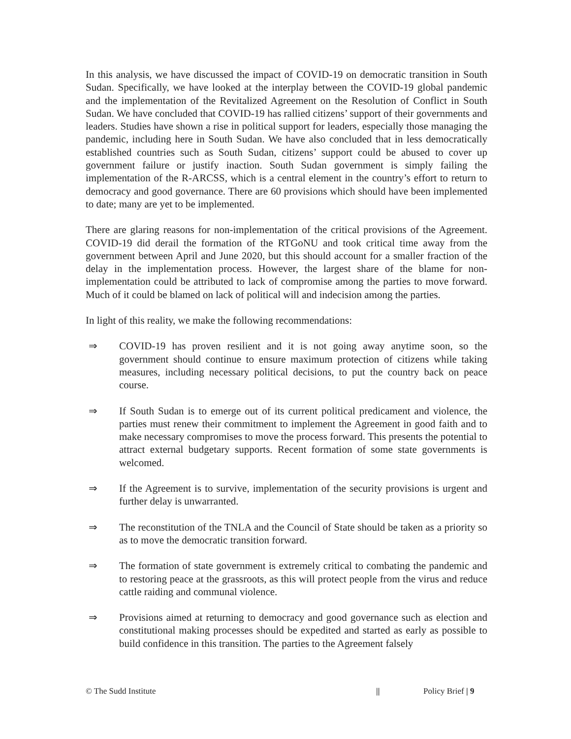In this analysis, we have discussed the impact of COVID-19 on democratic transition in South Sudan. Specifically, we have looked at the interplay between the COVID-19 global pandemic and the implementation of the Revitalized Agreement on the Resolution of Conflict in South Sudan. We have concluded that COVID-19 has rallied citizens’ support of their governments and leaders. Studies have shown a rise in political support for leaders, especially those managing the pandemic, including here in South Sudan. We have also concluded that in less democratically established countries such as South Sudan, citizens’ support could be abused to cover up government failure or justify inaction. South Sudan government is simply failing the implementation of the R-ARCSS, which is a central element in the country’s effort to return to democracy and good governance. There are 60 provisions which should have been implemented to date; many are yet to be implemented.
There are glaring reasons for non-implementation of the critical provisions of the Agreement. COVID-19 did derail the formation of the RTGoNU and took critical time away from the government between April and June 2020, but this should account for a smaller fraction of the delay in the implementation process. However, the largest share of the blame for non-implementation could be attributed to lack of compromise among the parties to move forward. Much of it could be blamed on lack of political will and indecision among the parties.
In light of this reality, we make the following recommendations:
⇒ COVID-19 has proven resilient and it is not going away anytime soon, so the government should continue to ensure maximum protection of citizens while taking measures, including necessary political decisions, to put the country back on peace course.
⇒ If South Sudan is to emerge out of its current political predicament and violence, the parties must renew their commitment to implement the Agreement in good faith and to make necessary compromises to move the process forward. This presents the potential to attract external budgetary supports. Recent formation of some state governments is welcomed.
⇒ If the Agreement is to survive, implementation of the security provisions is urgent and further delay is unwarranted.
⇒ The reconstitution of the TNLA and the Council of State should be taken as a priority so as to move the democratic transition forward.
⇒ The formation of state government is extremely critical to combating the pandemic and to restoring peace at the grassroots, as this will protect people from the virus and reduce cattle raiding and communal violence.
⇒ Provisions aimed at returning to democracy and good governance such as election and constitutional making processes should be expedited and started as early as possible to build confidence in this transition. The parties to the Agreement falsely
© The Sudd Institute || Policy Brief | 9